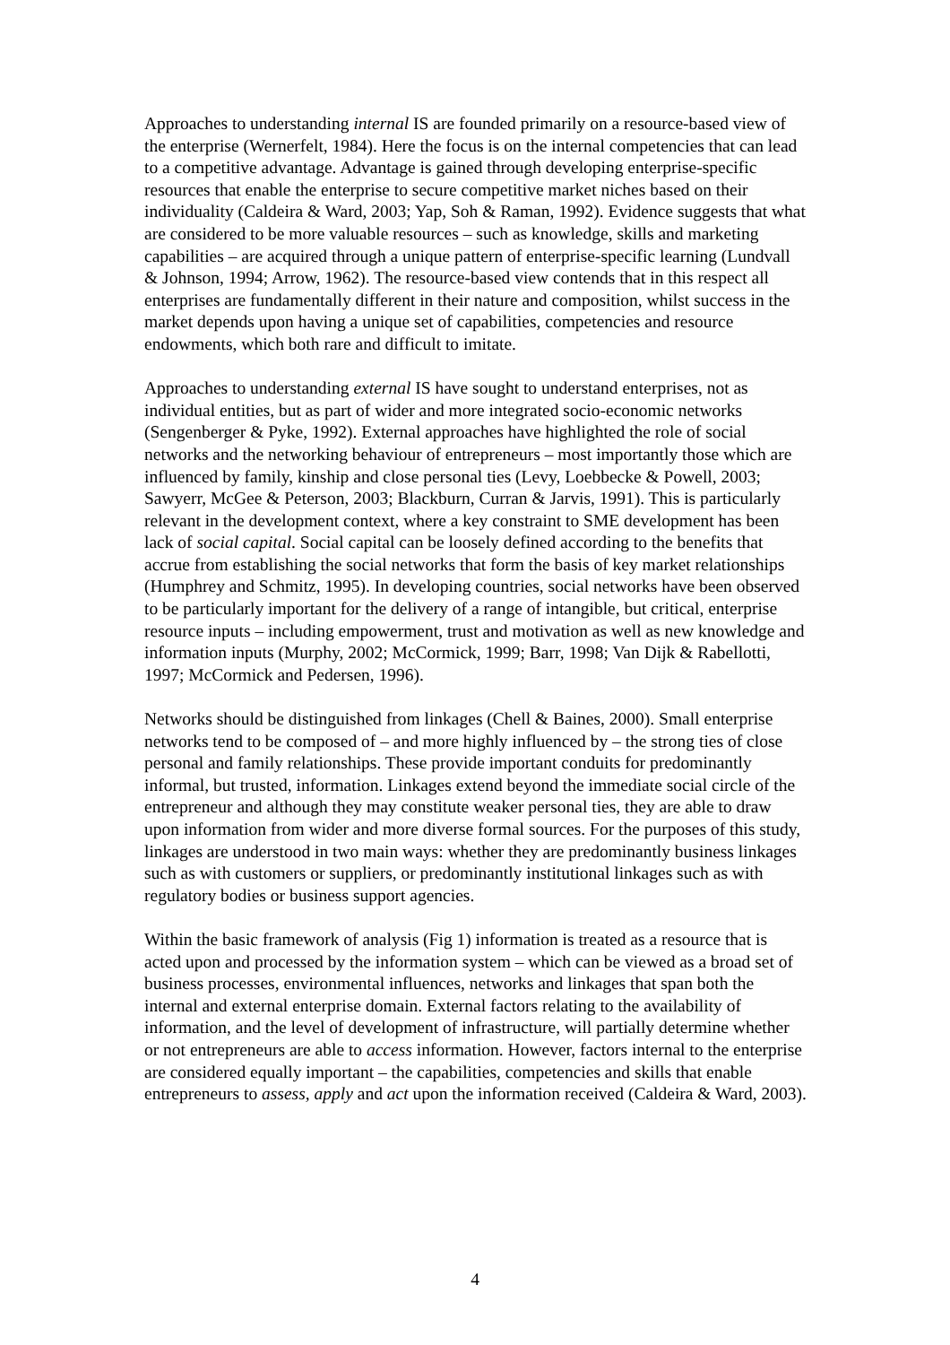Approaches to understanding internal IS are founded primarily on a resource-based view of the enterprise (Wernerfelt, 1984). Here the focus is on the internal competencies that can lead to a competitive advantage. Advantage is gained through developing enterprise-specific resources that enable the enterprise to secure competitive market niches based on their individuality (Caldeira & Ward, 2003; Yap, Soh & Raman, 1992). Evidence suggests that what are considered to be more valuable resources – such as knowledge, skills and marketing capabilities – are acquired through a unique pattern of enterprise-specific learning (Lundvall & Johnson, 1994; Arrow, 1962). The resource-based view contends that in this respect all enterprises are fundamentally different in their nature and composition, whilst success in the market depends upon having a unique set of capabilities, competencies and resource endowments, which both rare and difficult to imitate.
Approaches to understanding external IS have sought to understand enterprises, not as individual entities, but as part of wider and more integrated socio-economic networks (Sengenberger & Pyke, 1992). External approaches have highlighted the role of social networks and the networking behaviour of entrepreneurs – most importantly those which are influenced by family, kinship and close personal ties (Levy, Loebbecke & Powell, 2003; Sawyerr, McGee & Peterson, 2003; Blackburn, Curran & Jarvis, 1991). This is particularly relevant in the development context, where a key constraint to SME development has been lack of social capital. Social capital can be loosely defined according to the benefits that accrue from establishing the social networks that form the basis of key market relationships (Humphrey and Schmitz, 1995). In developing countries, social networks have been observed to be particularly important for the delivery of a range of intangible, but critical, enterprise resource inputs – including empowerment, trust and motivation as well as new knowledge and information inputs (Murphy, 2002; McCormick, 1999; Barr, 1998; Van Dijk & Rabellotti, 1997; McCormick and Pedersen, 1996).
Networks should be distinguished from linkages (Chell & Baines, 2000). Small enterprise networks tend to be composed of – and more highly influenced by – the strong ties of close personal and family relationships. These provide important conduits for predominantly informal, but trusted, information. Linkages extend beyond the immediate social circle of the entrepreneur and although they may constitute weaker personal ties, they are able to draw upon information from wider and more diverse formal sources. For the purposes of this study, linkages are understood in two main ways: whether they are predominantly business linkages such as with customers or suppliers, or predominantly institutional linkages such as with regulatory bodies or business support agencies.
Within the basic framework of analysis (Fig 1) information is treated as a resource that is acted upon and processed by the information system – which can be viewed as a broad set of business processes, environmental influences, networks and linkages that span both the internal and external enterprise domain. External factors relating to the availability of information, and the level of development of infrastructure, will partially determine whether or not entrepreneurs are able to access information. However, factors internal to the enterprise are considered equally important – the capabilities, competencies and skills that enable entrepreneurs to assess, apply and act upon the information received (Caldeira & Ward, 2003).
4